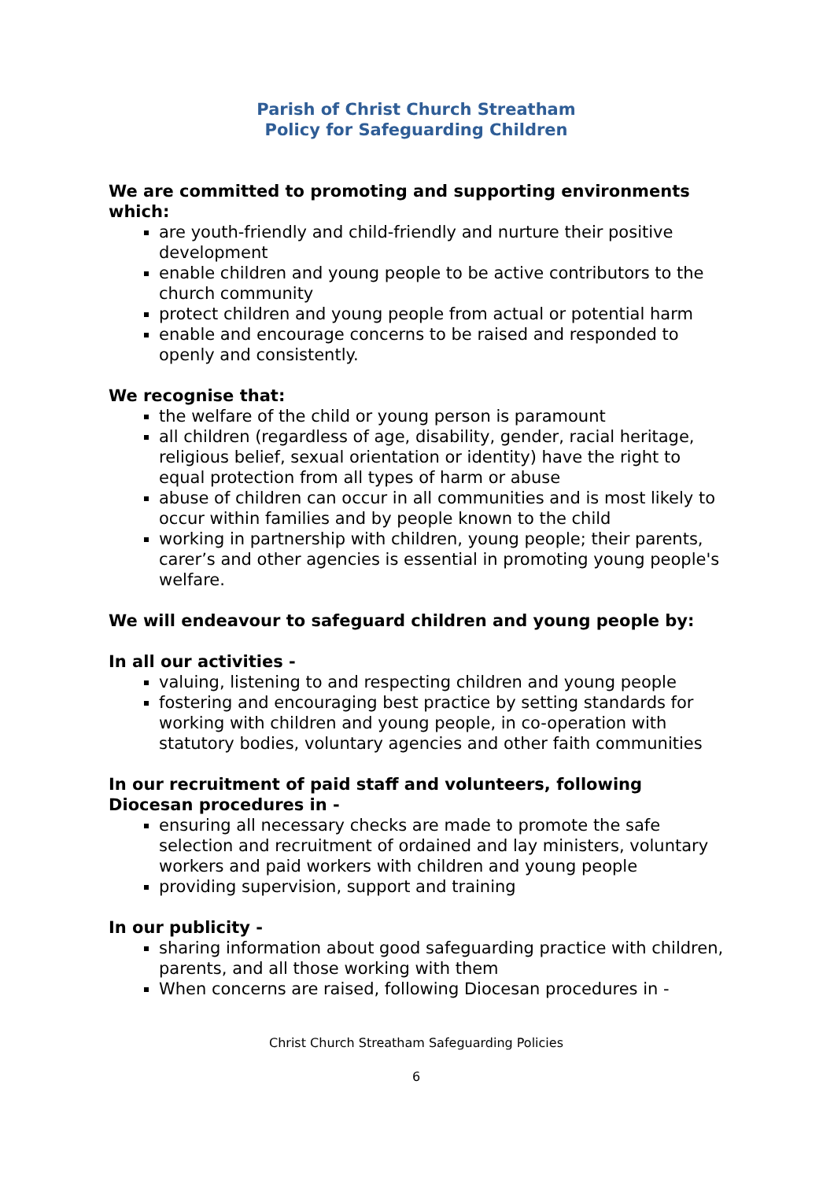Parish of Christ Church Streatham
Policy for Safeguarding Children
We are committed to promoting and supporting environments which:
are youth-friendly and child-friendly and nurture their positive development
enable children and young people to be active contributors to the church community
protect children and young people from actual or potential harm
enable and encourage concerns to be raised and responded to openly and consistently.
We recognise that:
the welfare of the child or young person is paramount
all children (regardless of age, disability, gender, racial heritage, religious belief, sexual orientation or identity) have the right to equal protection from all types of harm or abuse
abuse of children can occur in all communities and is most likely to occur within families and by people known to the child
working in partnership with children, young people; their parents, carer’s and other agencies is essential in promoting young people's welfare.
We will endeavour to safeguard children and young people by:
In all our activities -
valuing, listening to and respecting children and young people
fostering and encouraging best practice by setting standards for working with children and young people, in co-operation with statutory bodies, voluntary agencies and other faith communities
In our recruitment of paid staff and volunteers, following Diocesan procedures in -
ensuring all necessary checks are made to promote the safe selection and recruitment of ordained and lay ministers, voluntary workers and paid workers with children and young people
providing supervision, support and training
In our publicity -
sharing information about good safeguarding practice with children, parents, and all those working with them
When concerns are raised, following Diocesan procedures in -
Christ Church Streatham Safeguarding Policies
6